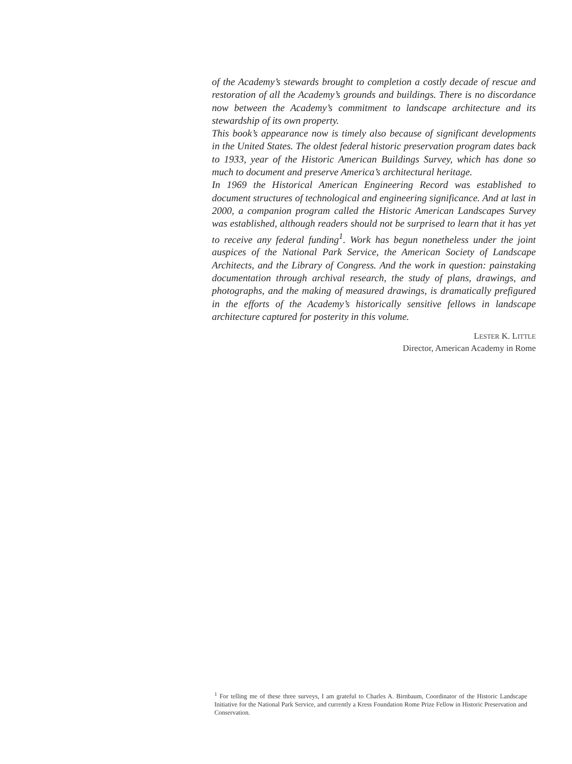of the Academy’s stewards brought to completion a costly decade of rescue and restoration of all the Academy’s grounds and buildings. There is no discordance now between the Academy’s commitment to landscape architecture and its stewardship of its own property.
This book’s appearance now is timely also because of significant developments in the United States. The oldest federal historic preservation program dates back to 1933, year of the Historic American Buildings Survey, which has done so much to document and preserve America’s architectural heritage.
In 1969 the Historical American Engineering Record was established to document structures of technological and engineering significance. And at last in 2000, a companion program called the Historic American Landscapes Survey was established, although readers should not be surprised to learn that it has yet to receive any federal funding<sup>1</sup>. Work has begun nonetheless under the joint auspices of the National Park Service, the American Society of Landscape Architects, and the Library of Congress. And the work in question: painstaking documentation through archival research, the study of plans, drawings, and photographs, and the making of measured drawings, is dramatically prefigured in the efforts of the Academy’s historically sensitive fellows in landscape architecture captured for posterity in this volume.
LESTER K. LITTLE
Director, American Academy in Rome
<sup>1</sup> For telling me of these three surveys, I am grateful to Charles A. Birnbaum, Coordinator of the Historic Landscape Initiative for the National Park Service, and currently a Kress Foundation Rome Prize Fellow in Historic Preservation and Conservation.